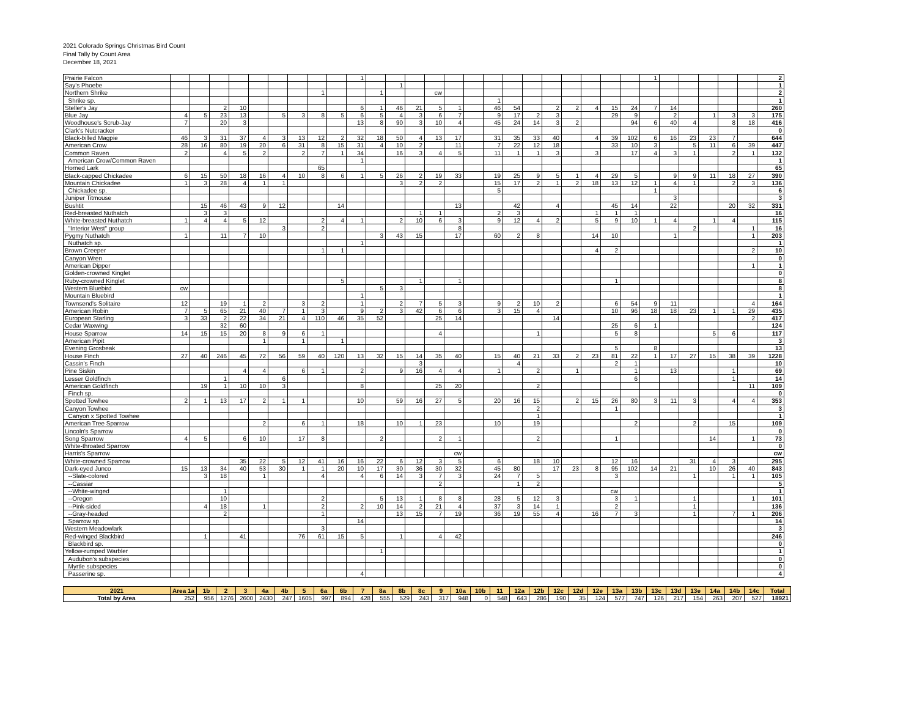2021 Colorado Springs Christmas Bird Count
Final Tally by Count Area
December 18, 2021
| Prairie Falcon | | | | | | | | | | 1 | | | | | | | | | | | | | | | 1 | | | | | | 2 |
| Say's Phoebe | | | | | | | | | | | | 1 | | | | | | | | | | | | | | | | | | | 1 |
| Northern Shrike | | | | | | | | 1 | | | 1 | | | cw | | | | | | | | | | | | | | | | | 2 |
| Shrike sp. | | | | | | | | | | | | | | | | | 1 | | | | | | | | | | | | | | 1 |
| Steller's Jay | | | 2 | 10 | | | | | | 6 | 1 | 46 | 21 | 5 | 1 | | 46 | 54 | | 2 | 2 | 4 | 15 | 24 | 7 | 14 | | | | | 260 |
| Blue Jay | 4 | 5 | 23 | 13 | | 5 | 3 | 8 | 5 | 6 | 5 | 4 | 3 | 6 | 7 | | 9 | 17 | 2 | 3 | | | 29 | 9 | | 2 | | 1 | 3 | 3 | 175 |
| Woodhouse's Scrub-Jay | 7 | | 20 | 3 | | | | | | 13 | 8 | 90 | 3 | 10 | 4 | | 45 | 24 | 14 | 3 | 2 | | | 94 | 6 | 40 | 4 | | 8 | 18 | 416 |
| Clark's Nutcracker | | | | | | | | | | | | | | | | | | | | | | | | | | | | | | | 0 |
| Black-billed Magpie | 46 | 3 | 31 | 37 | 4 | 3 | 13 | 12 | 2 | 32 | 18 | 50 | 4 | 13 | 17 | | 31 | 35 | 33 | 40 | | 4 | 39 | 102 | 6 | 16 | 23 | 23 | 7 | | 644 |
| American Crow | 28 | 16 | 80 | 19 | 20 | 6 | 31 | 8 | 15 | 31 | 4 | 10 | 2 | | 11 | | 7 | 22 | 12 | 18 | | | 33 | 10 | 3 | | 5 | 11 | 6 | 39 | 447 |
| Common Raven | 2 | | 4 | 5 | 2 | | 2 | 7 | 1 | 34 | | 16 | 3 | 4 | 5 | | 11 | 1 | 1 | 3 | | 3 | | 17 | 4 | 3 | 1 | | 2 | 1 | 132 |
| American Crow/Common Raven | | | | | | | | | | 1 | | | | | | | | | | | | | | | | | | | | | 1 |
| Horned Lark | | | | | | | | 65 | | | | | | | | | | | | | | | | | | | | | | | 65 |
| Black-capped Chickadee | 6 | 15 | 50 | 18 | 16 | 4 | 10 | 8 | 6 | 1 | 5 | 26 | 2 | 19 | 33 | | 19 | 25 | 9 | 5 | 1 | 4 | 29 | 5 | | 9 | 9 | 11 | 18 | 27 | 390 |
| Mountain Chickadee | 1 | 3 | 28 | 4 | 1 | 1 | | | | | | 3 | 2 | 2 | | | 15 | 17 | 2 | 1 | 2 | 18 | 13 | 12 | 1 | 4 | 1 | | 2 | 3 | 136 |
| Chickadee sp. | | | | | | | | | | | | | | | | | 5 | | | | | | | | 1 | | | | | | 6 |
| Juniper Titmouse | | | | | | | | | | | | | | | | | | | | | | | | | | 3 | | | | | 3 |
| Bushtit | | 15 | 46 | 43 | 9 | 12 | | | 14 | | | | | | 13 | | | 42 | | 4 | | | 45 | 14 | | 22 | | | 20 | 32 | 331 |
| Red-breasted Nuthatch | | 3 | 3 | | | | | | | | | | 1 | 1 | | | 2 | 3 | | | | 1 | 1 | 1 | | | | | | | 16 |
| White-breasted Nuthatch | 1 | 4 | 4 | 5 | 12 | | | 2 | 4 | 1 | | 2 | 10 | 6 | 3 | | 9 | 12 | 4 | 2 | | 5 | 9 | 10 | 1 | 4 | | 1 | 4 | | 115 |
| "Interior West" group | | | | | | 3 | | 2 | | | | | | | 8 | | | | | | | | | | | | 2 | | | 1 | 16 |
| Pygmy Nuthatch | 1 | | 11 | 7 | 10 | | | | | | 3 | 43 | 15 | | 17 | | 60 | 2 | 8 | | | 14 | 10 | | | 1 | | | | 1 | 203 |
| Nuthatch sp. | | | | | | | | | | 1 | | | | | | | | | | | | | | | | | | | | | 1 |
| Brown Creeper | | | | | | | | 1 | 1 | | | | | | | | | | | | | 4 | 2 | | | | | | | 2 | 10 |
| Canyon Wren | | | | | | | | | | | | | | | | | | | | | | | | | | | | | | | 0 |
| American Dipper | | | | | | | | | | | | | | | | | | | | | | | | | | | | | | 1 | 1 |
| Golden-crowned Kinglet | | | | | | | | | | | | | | | | | | | | | | | | | | | | | | | 0 |
| Ruby-crowned Kinglet | | | | | | | | | 5 | | | | 1 | | 1 | | | | | | | | 1 | | | | | | | | 8 |
| Western Bluebird | cw | | | | | | | | | | 5 | 3 | | | | | | | | | | | | | | | | | | | 8 |
| Mountain Bluebird | | | | | | | | | | 1 | | | | | | | | | | | | | | | | | | | | | 1 |
| Townsend's Solitaire | 12 | | 19 | 1 | 2 | | 3 | 2 | | 1 | | 2 | 7 | 5 | 3 | | 9 | 2 | 10 | 2 | | | 6 | 54 | 9 | 11 | | | | 4 | 164 |
| American Robin | 7 | 5 | 65 | 21 | 40 | 7 | 1 | 3 | | 9 | 2 | 3 | 42 | 6 | 6 | | 3 | 15 | 4 | | | | 10 | 96 | 18 | 18 | 23 | 1 | 1 | 29 | 435 |
| European Starling | 3 | 33 | 2 | 22 | 34 | 21 | 4 | 110 | 46 | 35 | 52 | | | 25 | 14 | | | | | 14 | | | | | | | | | | 2 | 417 |
| Cedar Waxwing | | | 32 | 60 | | | | | | | | | | | | | | | | | | | 25 | 6 | 1 | | | | | | 124 |
| House Sparrow | 14 | 15 | 15 | 20 | 8 | 9 | 6 | 1 | | | | | | 4 | | | | | 1 | | | | 5 | 8 | | | | 5 | 6 | | 117 |
| American Pipit | | | | | 1 | | 1 | | 1 | | | | | | | | | | | | | | | | | | | | | | 3 |
| Evening Grosbeak | | | | | | | | | | | | | | | | | | | | | | | 5 | | 8 | | | | | | 13 |
| House Finch | 27 | 40 | 246 | 45 | 72 | 56 | 59 | 40 | 120 | 13 | 32 | 15 | 14 | 35 | 40 | | 15 | 40 | 21 | 33 | 2 | 23 | 81 | 22 | 1 | 17 | 27 | 15 | 38 | 39 | 1228 |
| Cassin's Finch | | | | | | | | | | | | | 3 | | | | | 4 | | | | | 2 | 1 | | | | | | | 10 |
| Pine Siskin | | | | 4 | 4 | | 6 | 1 | | 2 | | 9 | 16 | 4 | 4 | | 1 | | 2 | | 1 | | | 1 | | 13 | | | 1 | | 69 |
| Lesser Goldfinch | | | 1 | | | 6 | | | | | | | | | | | | | | | | | | 6 | | | | | 1 | | 14 |
| American Goldfinch | | 19 | 1 | 10 | 10 | 3 | | | | 8 | | | | 25 | 20 | | | | 2 | | | | | | | | | | | 11 | 109 |
| Finch sp. | | | | | | | | | | | | | | | | | | | | | | | | | | | | | | | 0 |
| Spotted Towhee | 2 | 1 | 13 | 17 | 2 | 1 | 1 | | | 10 | | 59 | 16 | 27 | 5 | | 20 | 16 | 15 | | 2 | 15 | 26 | 80 | 3 | 11 | 3 | | 4 | 4 | 353 |
| Canyon Towhee | | | | | | | | | | | | | | | | | | | 2 | | | | 1 | | | | | | | | 3 |
| Canyon x Spotted Towhee | | | | | | | | | | | | | | | | | | | 1 | | | | | | | | | | | | 1 |
| American Tree Sparrow | | | | | 2 | | 6 | 1 | | 18 | | 10 | 1 | 23 | | | 10 | | 19 | | | | | 2 | | | 2 | | 15 | | 109 |
| Lincoln's Sparrow | | | | | | | | | | | | | | | | | | | | | | | | | | | | | | | 0 |
| Song Sparrow | 4 | 5 | | 6 | 10 | | 17 | 8 | | | 2 | | | 2 | 1 | | | | 2 | | | | 1 | | | | | 14 | | 1 | 73 |
| White-throated Sparrow | | | | | | | | | | | | | | | | | | | | | | | | | | | | | | | 0 |
| Harris's Sparrow | | | | | | | | | | | | | | | cw | | | | | | | | | | | | | | | | cw |
| White-crowned Sparrow | | | | 35 | 22 | 5 | 12 | 41 | 16 | 16 | 22 | 6 | 12 | 3 | 5 | | 6 | | 18 | 10 | | | 12 | 16 | | | 31 | 4 | 3 | | 295 |
| Dark-eyed Junco | 15 | 13 | 34 | 40 | 53 | 30 | 1 | 1 | 20 | 10 | 17 | 30 | 36 | 30 | 32 | | 45 | 80 | | 17 | 23 | 8 | 95 | 102 | 14 | 21 | | 10 | 26 | 40 | 843 |
| --Slate-colored | | 3 | 18 | | 1 | | | 4 | | 4 | 6 | 14 | 3 | 7 | 3 | | 24 | 7 | 5 | | | | 3 | | | | 1 | | 1 | 1 | 105 |
| --Cassiar | | | | | | | | | | | | | | 2 | | | | 1 | 2 | | | | | | | | | | | | 5 |
| --White-winged | | | 1 | | | | | | | | | | | | | | | | | | | | cw | | | | | | | | 1 |
| --Oregon | | | 10 | | | | | 2 | | | 5 | 13 | 1 | 8 | 8 | | 28 | 5 | 12 | 3 | | | 3 | 1 | | | 1 | | | 1 | 101 |
| --Pink-sided | | 4 | 18 | | 1 | | | 2 | | 2 | 10 | 14 | 2 | 21 | 4 | | 37 | 3 | 14 | 1 | | | 2 | | | | 1 | | | | 136 |
| --Gray-headed | | | 2 | | | | | 1 | | | | 13 | 15 | 7 | 19 | | 36 | 19 | 55 | 4 | | 16 | 7 | 3 | | | 1 | | 7 | 1 | 206 |
| Sparrow sp. | | | | | | | | | | 14 | | | | | | | | | | | | | | | | | | | | | 14 |
| Western Meadowlark | | | | | | | | 3 | | | | | | | | | | | | | | | | | | | | | | | 3 |
| Red-winged Blackbird | | 1 | | 41 | | | 76 | 61 | 15 | 5 | | 1 | | 4 | 42 | | | | | | | | | | | | | | | | 246 |
| Blackbird sp. | | | | | | | | | | | | | | | | | | | | | | | | | | | | | | | 0 |
| Yellow-rumped Warbler | | | | | | | | | | | 1 | | | | | | | | | | | | | | | | | | | | 1 |
| Audubon's subspecies | | | | | | | | | | | | | | | | | | | | | | | | | | | | | | | 0 |
| Myrtle subspecies | | | | | | | | | | | | | | | | | | | | | | | | | | | | | | | 0 |
| Passerine sp. | | | | | | | | | | 4 | | | | | | | | | | | | | | | | | | | | | 4 |
| 2021 | Area 1a | 1b | 2 | 3 | 4a | 4b | 5 | 6a | 6b | 7 | 8a | 8b | 8c | 9 | 10a | 10b | 11 | 12a | 12b | 12c | 12d | 12e | 13a | 13b | 13c | 13d | 13e | 14a | 14b | 14c | Total |
| --- | --- | --- | --- | --- | --- | --- | --- | --- | --- | --- | --- | --- | --- | --- | --- | --- | --- | --- | --- | --- | --- | --- | --- | --- | --- | --- | --- | --- | --- | --- | --- |
| Total by Area | 252 | 956 | 1276 | 2600 | 2430 | 247 | 1605 | 997 | 894 | 428 | 555 | 529 | 243 | 317 | 948 | 0 | 548 | 643 | 286 | 190 | 35 | 124 | 577 | 747 | 126 | 217 | 154 | 263 | 207 | 527 | 18921 |